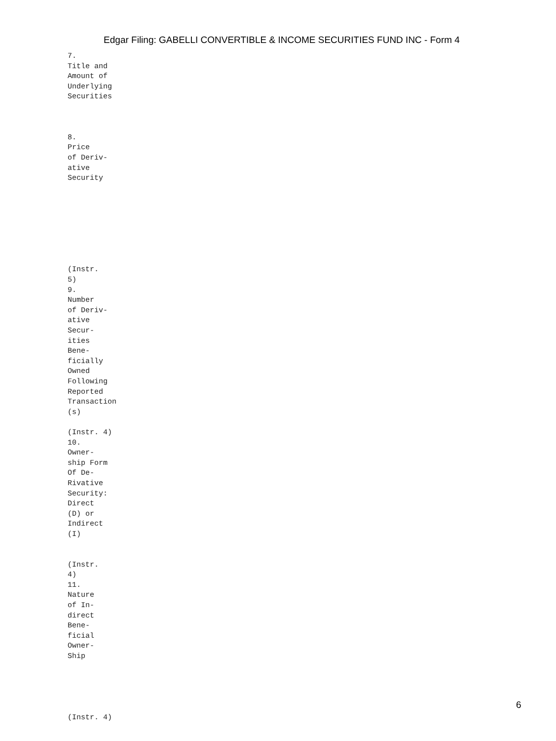Edgar Filing: GABELLI CONVERTIBLE & INCOME SECURITIES FUND INC - Form 4
7.
Title and
Amount of
Underlying
Securities



8.
Price
of Deriv-
ative
Security








(Instr.
5)
9.
Number
of Deriv-
ative
Secur-
ities
Bene-
ficially
Owned
Following
Reported
Transaction
(s)

(Instr. 4)
10.
Owner-
ship Form
Of De-
Rivative
Security:
Direct
(D) or
Indirect
(I)


(Instr.
4)
11.
Nature
of In-
direct
Bene-
ficial
Owner-
Ship





(Instr. 4)
6